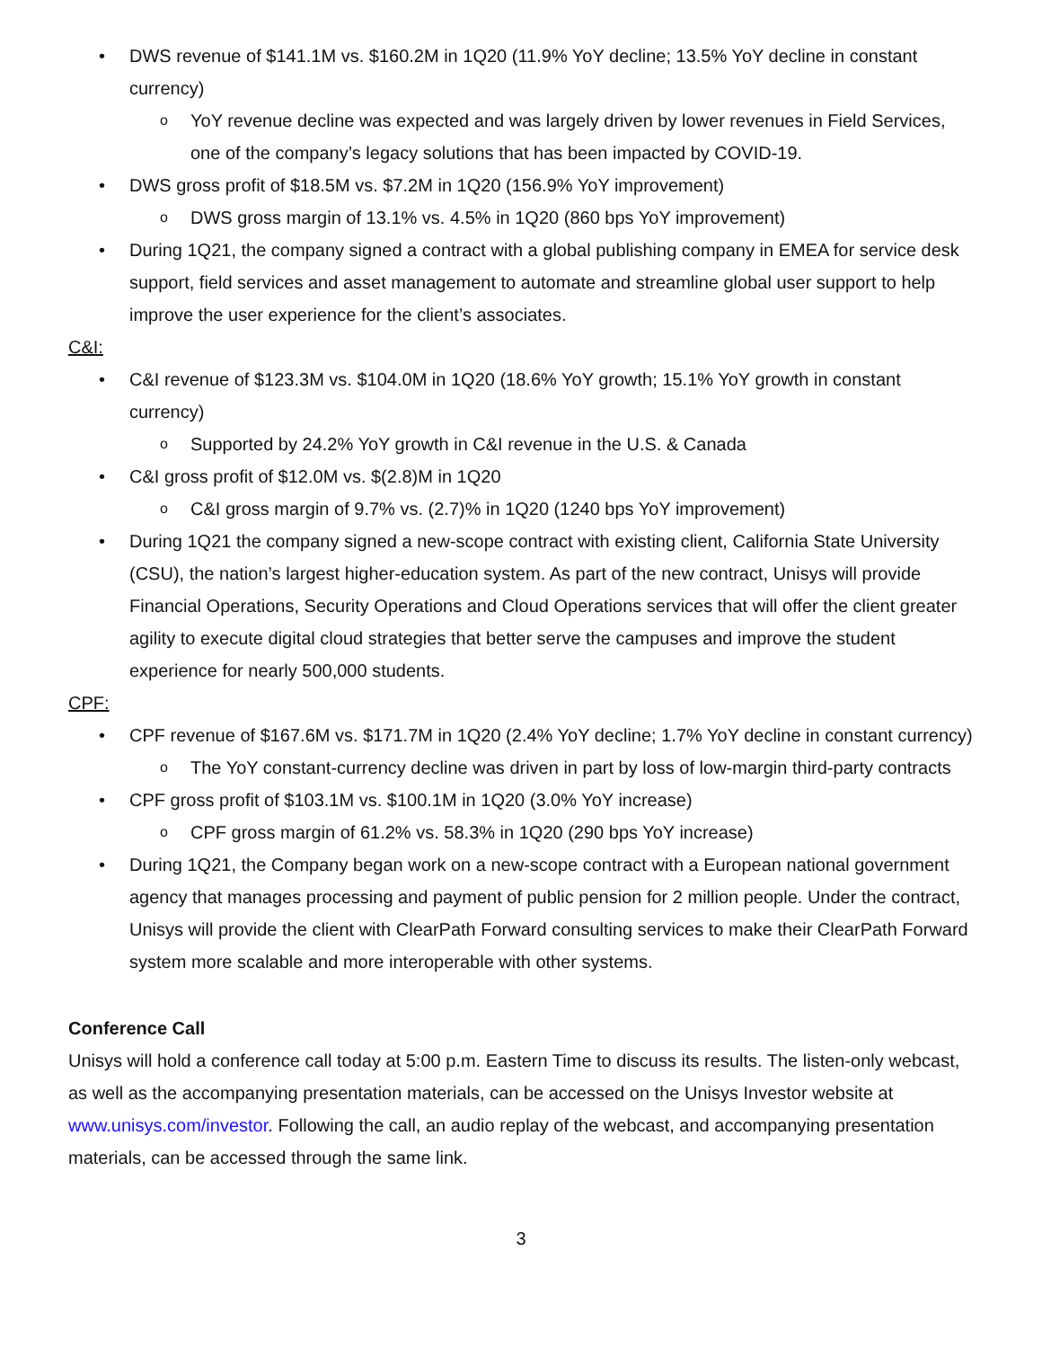• DWS revenue of $141.1M vs. $160.2M in 1Q20 (11.9% YoY decline; 13.5% YoY decline in constant currency)
o YoY revenue decline was expected and was largely driven by lower revenues in Field Services, one of the company’s legacy solutions that has been impacted by COVID-19.
• DWS gross profit of $18.5M vs. $7.2M in 1Q20 (156.9% YoY improvement)
o DWS gross margin of 13.1% vs. 4.5% in 1Q20 (860 bps YoY improvement)
• During 1Q21, the company signed a contract with a global publishing company in EMEA for service desk support, field services and asset management to automate and streamline global user support to help improve the user experience for the client’s associates.
C&I:
• C&I revenue of $123.3M vs. $104.0M in 1Q20 (18.6% YoY growth; 15.1% YoY growth in constant currency)
o Supported by 24.2% YoY growth in C&I revenue in the U.S. & Canada
• C&I gross profit of $12.0M vs. $(2.8)M in 1Q20
o C&I gross margin of 9.7% vs. (2.7)% in 1Q20 (1240 bps YoY improvement)
• During 1Q21 the company signed a new-scope contract with existing client, California State University (CSU), the nation’s largest higher-education system. As part of the new contract, Unisys will provide Financial Operations, Security Operations and Cloud Operations services that will offer the client greater agility to execute digital cloud strategies that better serve the campuses and improve the student experience for nearly 500,000 students.
CPF:
• CPF revenue of $167.6M vs. $171.7M in 1Q20 (2.4% YoY decline; 1.7% YoY decline in constant currency)
o The YoY constant-currency decline was driven in part by loss of low-margin third-party contracts
• CPF gross profit of $103.1M vs. $100.1M in 1Q20 (3.0% YoY increase)
o CPF gross margin of 61.2% vs. 58.3% in 1Q20 (290 bps YoY increase)
• During 1Q21, the Company began work on a new-scope contract with a European national government agency that manages processing and payment of public pension for 2 million people. Under the contract, Unisys will provide the client with ClearPath Forward consulting services to make their ClearPath Forward system more scalable and more interoperable with other systems.
Conference Call
Unisys will hold a conference call today at 5:00 p.m. Eastern Time to discuss its results. The listen-only webcast, as well as the accompanying presentation materials, can be accessed on the Unisys Investor website at www.unisys.com/investor. Following the call, an audio replay of the webcast, and accompanying presentation materials, can be accessed through the same link.
3